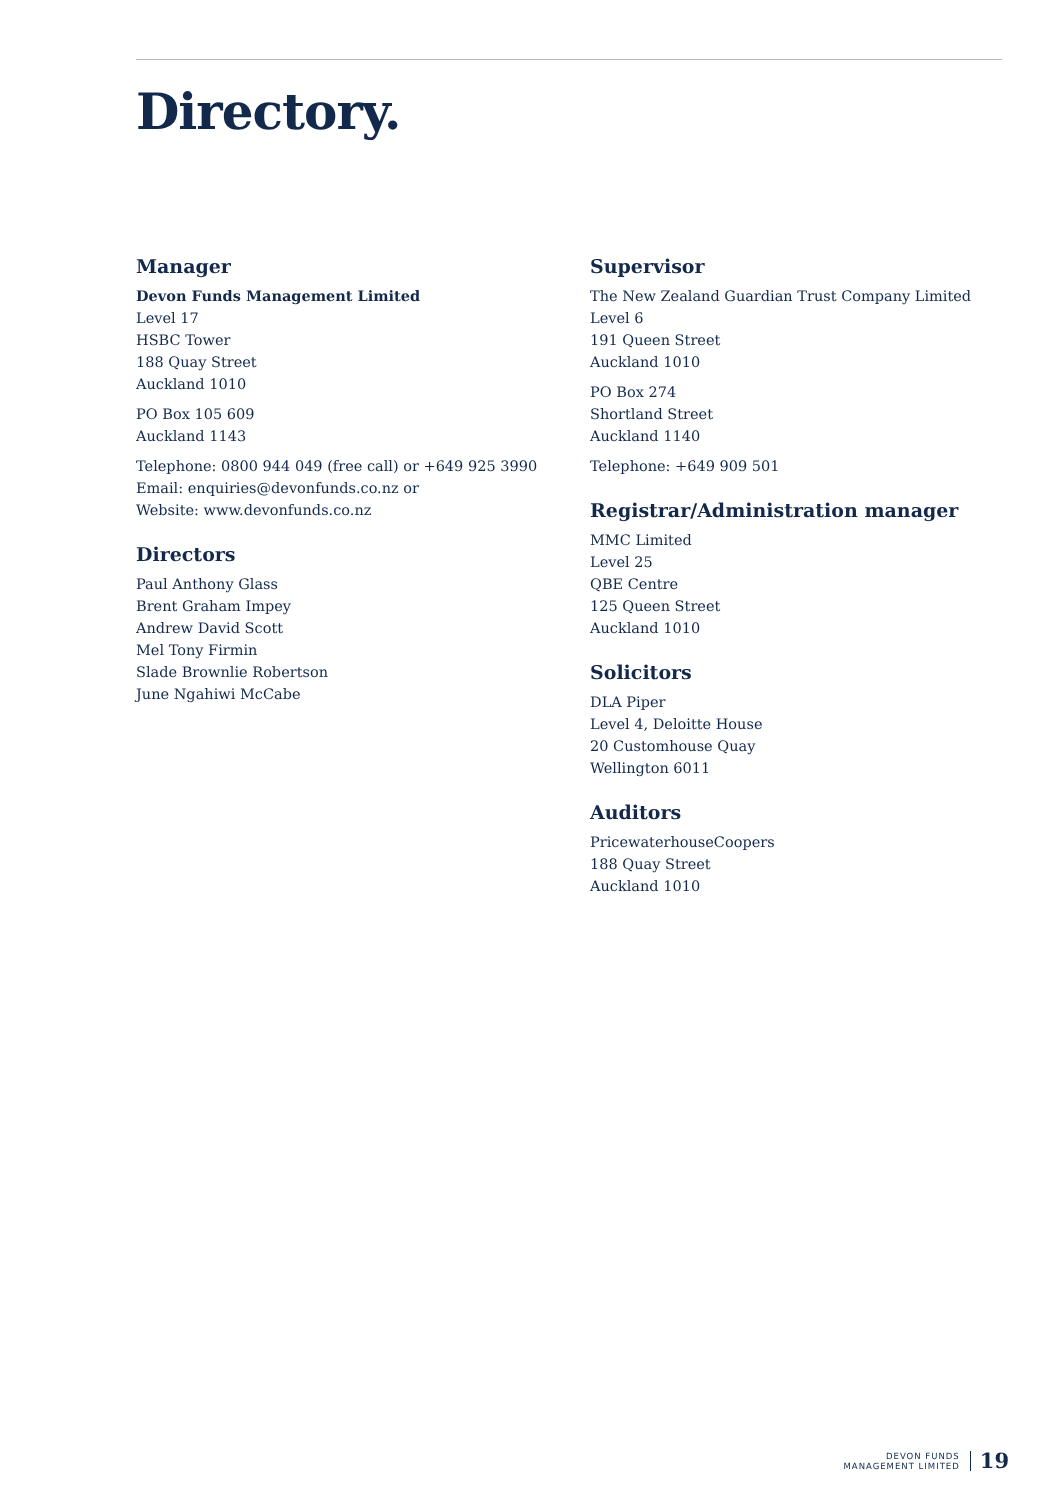Directory.
Manager
Devon Funds Management Limited
Level 17
HSBC Tower
188 Quay Street
Auckland 1010
PO Box 105 609
Auckland 1143
Telephone: 0800 944 049 (free call) or +649 925 3990
Email: enquiries@devonfunds.co.nz or
Website: www.devonfunds.co.nz
Directors
Paul Anthony Glass
Brent Graham Impey
Andrew David Scott
Mel Tony Firmin
Slade Brownlie Robertson
June Ngahiwi McCabe
Supervisor
The New Zealand Guardian Trust Company Limited
Level 6
191 Queen Street
Auckland 1010
PO Box 274
Shortland Street
Auckland 1140
Telephone: +649 909 501
Registrar/Administration manager
MMC Limited
Level 25
QBE Centre
125 Queen Street
Auckland 1010
Solicitors
DLA Piper
Level 4, Deloitte House
20 Customhouse Quay
Wellington 6011
Auditors
PricewaterhouseCoopers
188 Quay Street
Auckland 1010
DEVON FUNDS
MANAGEMENT LIMITED
19